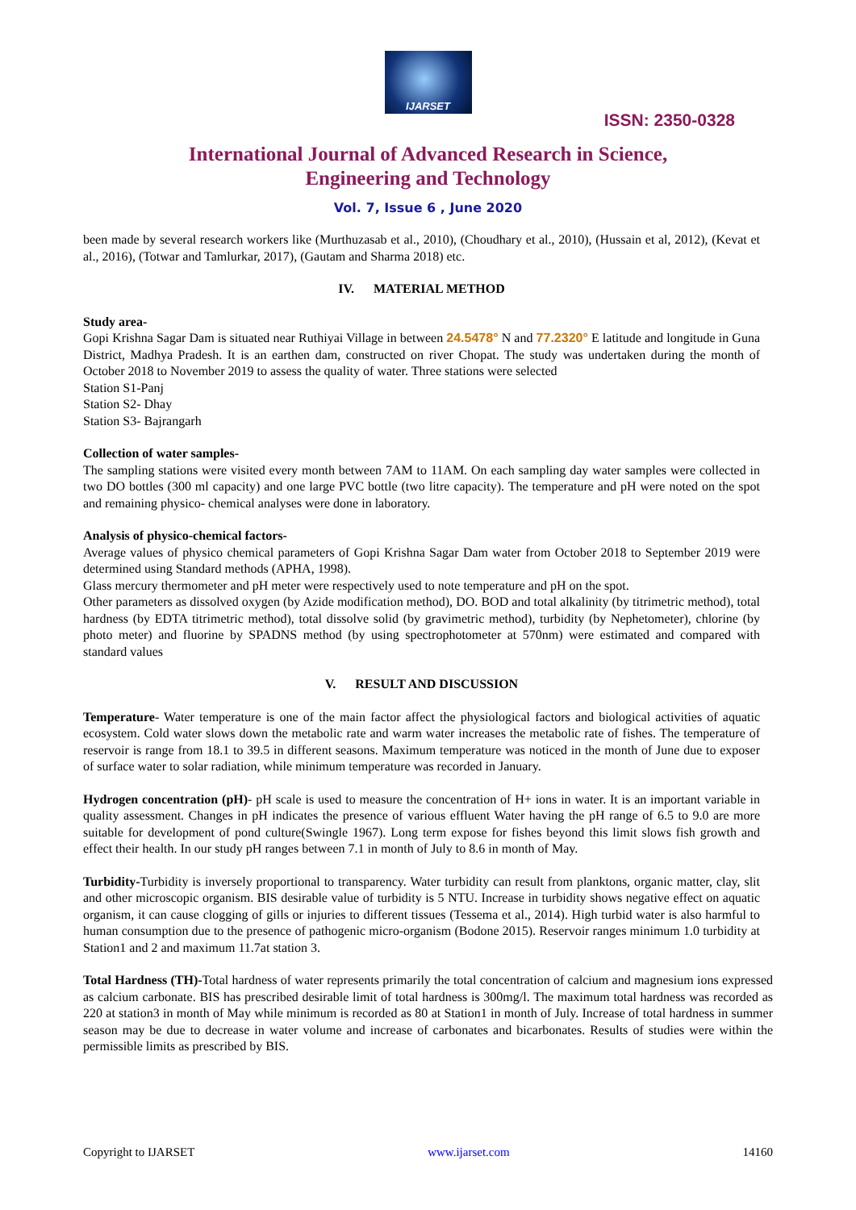IJARSET
ISSN: 2350-0328
International Journal of Advanced Research in Science,
Engineering and Technology
Vol. 7, Issue 6 , June 2020
been made by several research workers like (Murthuzasab et al., 2010), (Choudhary et al., 2010), (Hussain et al, 2012), (Kevat et al., 2016), (Totwar and Tamlurkar, 2017), (Gautam and Sharma 2018) etc.
IV. MATERIAL METHOD
Study area-
Gopi Krishna Sagar Dam is situated near Ruthiyai Village in between 24.5478° N and 77.2320° E latitude and longitude in Guna District, Madhya Pradesh. It is an earthen dam, constructed on river Chopat. The study was undertaken during the month of October 2018 to November 2019 to assess the quality of water. Three stations were selected
Station S1-Panj
Station S2- Dhay
Station S3- Bajrangarh
Collection of water samples-
The sampling stations were visited every month between 7AM to 11AM. On each sampling day water samples were collected in two DO bottles (300 ml capacity) and one large PVC bottle (two litre capacity). The temperature and pH were noted on the spot and remaining physico- chemical analyses were done in laboratory.
Analysis of physico-chemical factors-
Average values of physico chemical parameters of Gopi Krishna Sagar Dam water from October 2018 to September 2019 were determined using Standard methods (APHA, 1998).
Glass mercury thermometer and pH meter were respectively used to note temperature and pH on the spot.
Other parameters as dissolved oxygen (by Azide modification method), DO. BOD and total alkalinity (by titrimetric method), total hardness (by EDTA titrimetric method), total dissolve solid (by gravimetric method), turbidity (by Nephetometer), chlorine (by photo meter) and fluorine by SPADNS method (by using spectrophotometer at 570nm) were estimated and compared with standard values
V. RESULT AND DISCUSSION
Temperature- Water temperature is one of the main factor affect the physiological factors and biological activities of aquatic ecosystem. Cold water slows down the metabolic rate and warm water increases the metabolic rate of fishes. The temperature of reservoir is range from 18.1 to 39.5 in different seasons. Maximum temperature was noticed in the month of June due to exposer of surface water to solar radiation, while minimum temperature was recorded in January.
Hydrogen concentration (pH)- pH scale is used to measure the concentration of H+ ions in water. It is an important variable in quality assessment. Changes in pH indicates the presence of various effluent Water having the pH range of 6.5 to 9.0 are more suitable for development of pond culture(Swingle 1967). Long term expose for fishes beyond this limit slows fish growth and effect their health. In our study pH ranges between 7.1 in month of July to 8.6 in month of May.
Turbidity-Turbidity is inversely proportional to transparency. Water turbidity can result from planktons, organic matter, clay, slit and other microscopic organism. BIS desirable value of turbidity is 5 NTU. Increase in turbidity shows negative effect on aquatic organism, it can cause clogging of gills or injuries to different tissues (Tessema et al., 2014). High turbid water is also harmful to human consumption due to the presence of pathogenic micro-organism (Bodone 2015). Reservoir ranges minimum 1.0 turbidity at Station1 and 2 and maximum 11.7at station 3.
Total Hardness (TH)-Total hardness of water represents primarily the total concentration of calcium and magnesium ions expressed as calcium carbonate. BIS has prescribed desirable limit of total hardness is 300mg/l. The maximum total hardness was recorded as 220 at station3 in month of May while minimum is recorded as 80 at Station1 in month of July. Increase of total hardness in summer season may be due to decrease in water volume and increase of carbonates and bicarbonates. Results of studies were within the permissible limits as prescribed by BIS.
Copyright to IJARSET www.ijarset.com 14160